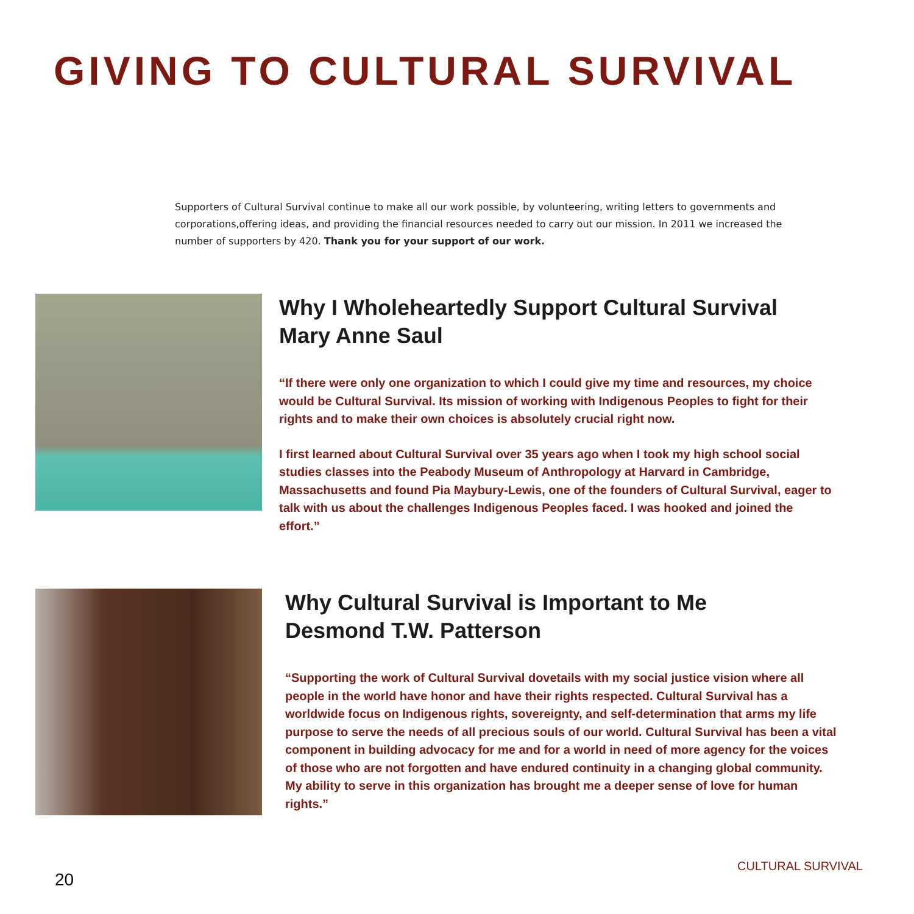GIVING TO CULTURAL SURVIVAL
Supporters of Cultural Survival continue to make all our work possible, by volunteering, writing letters to governments and corporations,offering ideas, and providing the financial resources needed to carry out our mission. In 2011 we increased the number of supporters by 420. Thank you for your support of our work.
Why I Wholeheartedly Support Cultural Survival
Mary Anne Saul
“If there were only one organization to which I could give my time and resources, my choice would be Cultural Survival. Its mission of working with Indigenous Peoples to fight for their rights and to make their own choices is absolutely crucial right now.
I first learned about Cultural Survival over 35 years ago when I took my high school social studies classes into the Peabody Museum of Anthropology at Harvard in Cambridge, Massachusetts and found Pia Maybury-Lewis, one of the founders of Cultural Survival, eager to talk with us about the challenges Indigenous Peoples faced. I was hooked and joined the effort.”
Why Cultural Survival is Important to Me
Desmond T.W. Patterson
“Supporting the work of Cultural Survival dovetails with my social justice vision where all people in the world have honor and have their rights respected. Cultural Survival has a worldwide focus on Indigenous rights, sovereignty, and self-determination that arms my life purpose to serve the needs of all precious souls of our world. Cultural Survival has been a vital component in building advocacy for me and for a world in need of more agency for the voices of those who are not forgotten and have endured continuity in a changing global community. My ability to serve in this organization has brought me a deeper sense of love for human rights.”
CULTURAL SURVIVAL
20